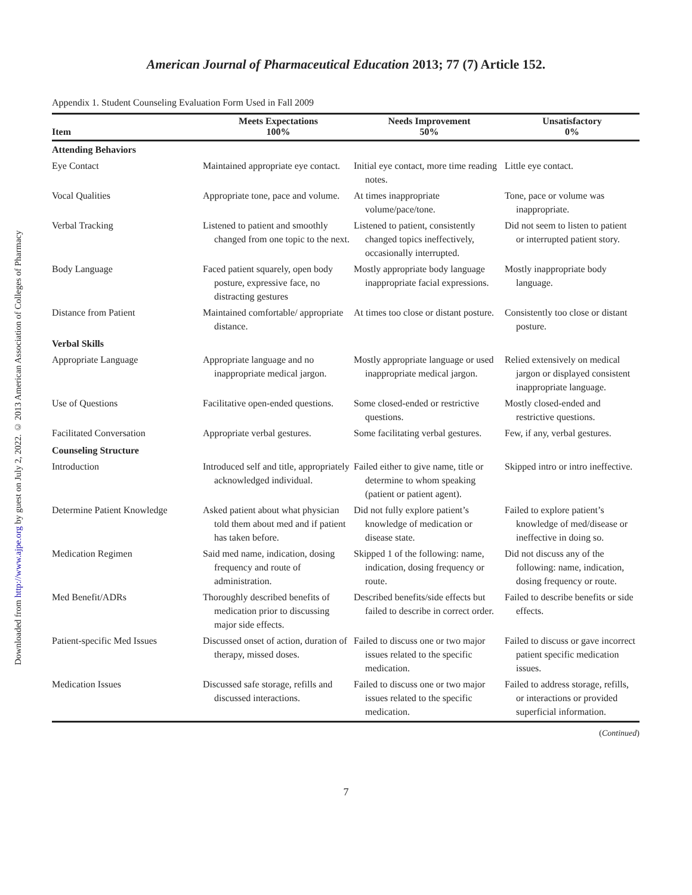Downloaded from http://www.ajpe.org by guest on July 2, 2022. © 2013 American Association of Colleges of Pharmacy
American Journal of Pharmaceutical Education 2013; 77 (7) Article 152.
Appendix 1. Student Counseling Evaluation Form Used in Fall 2009
| Item | Meets Expectations 100% | Needs Improvement 50% | Unsatisfactory 0% |
| --- | --- | --- | --- |
| Attending Behaviors | | | |
| Eye Contact | Maintained appropriate eye contact. | Initial eye contact, more time reading notes. | Little eye contact. |
| Vocal Qualities | Appropriate tone, pace and volume. | At times inappropriate volume/pace/tone. | Tone, pace or volume was inappropriate. |
| Verbal Tracking | Listened to patient and smoothly changed from one topic to the next. | Listened to patient, consistently changed topics ineffectively, occasionally interrupted. | Did not seem to listen to patient or interrupted patient story. |
| Body Language | Faced patient squarely, open body posture, expressive face, no distracting gestures | Mostly appropriate body language inappropriate facial expressions. | Mostly inappropriate body language. |
| Distance from Patient | Maintained comfortable/ appropriate distance. | At times too close or distant posture. | Consistently too close or distant posture. |
| Verbal Skills | | | |
| Appropriate Language | Appropriate language and no inappropriate medical jargon. | Mostly appropriate language or used inappropriate medical jargon. | Relied extensively on medical jargon or displayed consistent inappropriate language. |
| Use of Questions | Facilitative open-ended questions. | Some closed-ended or restrictive questions. | Mostly closed-ended and restrictive questions. |
| Facilitated Conversation | Appropriate verbal gestures. | Some facilitating verbal gestures. | Few, if any, verbal gestures. |
| Counseling Structure | | | |
| Introduction | Introduced self and title, appropriately acknowledged individual. | Failed either to give name, title or determine to whom speaking (patient or patient agent). | Skipped intro or intro ineffective. |
| Determine Patient Knowledge | Asked patient about what physician told them about med and if patient has taken before. | Did not fully explore patient’s knowledge of medication or disease state. | Failed to explore patient’s knowledge of med/disease or ineffective in doing so. |
| Medication Regimen | Said med name, indication, dosing frequency and route of administration. | Skipped 1 of the following: name, indication, dosing frequency or route. | Did not discuss any of the following: name, indication, dosing frequency or route. |
| Med Benefit/ADRs | Thoroughly described benefits of medication prior to discussing major side effects. | Described benefits/side effects but failed to describe in correct order. | Failed to describe benefits or side effects. |
| Patient-specific Med Issues | Discussed onset of action, duration of therapy, missed doses. | Failed to discuss one or two major issues related to the specific medication. | Failed to discuss or gave incorrect patient specific medication issues. |
| Medication Issues | Discussed safe storage, refills and discussed interactions. | Failed to discuss one or two major issues related to the specific medication. | Failed to address storage, refills, or interactions or provided superficial information. |
(Continued)
7